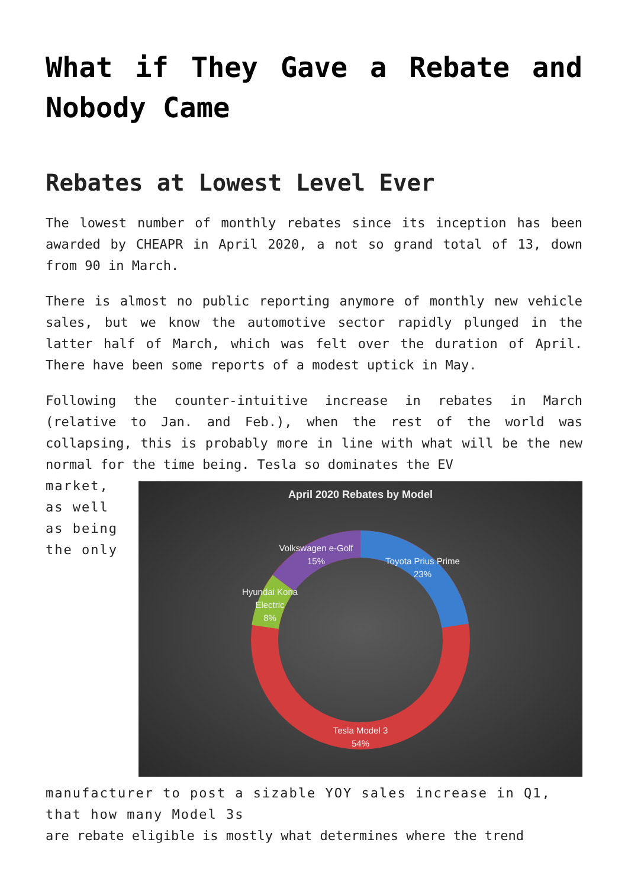What if They Gave a Rebate and Nobody Came
Rebates at Lowest Level Ever
The lowest number of monthly rebates since its inception has been awarded by CHEAPR in April 2020, a not so grand total of 13, down from 90 in March.
There is almost no public reporting anymore of monthly new vehicle sales, but we know the automotive sector rapidly plunged in the latter half of March, which was felt over the duration of April. There have been some reports of a modest uptick in May.
Following the counter-intuitive increase in rebates in March (relative to Jan. and Feb.), when the rest of the world was collapsing, this is probably more in line with what will be the new normal for the time being. Tesla so dominates the EV
April 2020 Rebates by Model
Volkswagen e-Golf
15%
Toyota Prius Prime
23%
Hyundai Kona
Electric
8%
Tesla Model 3
54%
market, as well as being the only manufacturer to post a sizable YOY sales increase in Q1, that how many Model 3s
are rebate eligible is mostly what determines where the trend